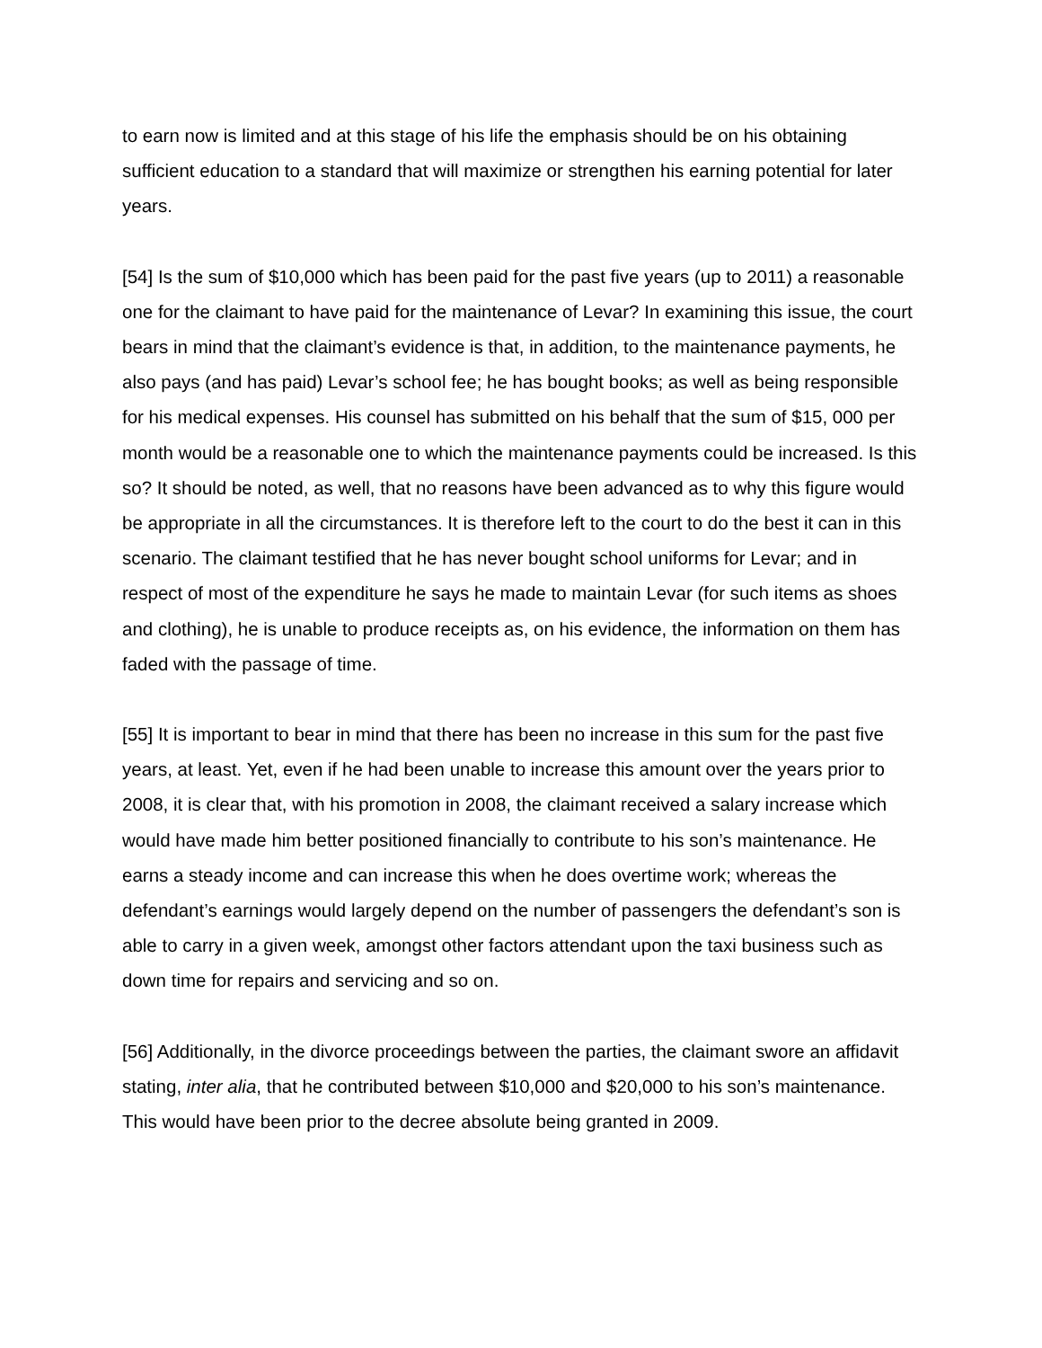to earn now is limited and at this stage of his life the emphasis should be on his obtaining sufficient education to a standard that will maximize or strengthen his earning potential for later years.
[54] Is the sum of $10,000 which has been paid for the past five years (up to 2011) a reasonable one for the claimant to have paid for the maintenance of Levar? In examining this issue, the court bears in mind that the claimant’s evidence is that, in addition, to the maintenance payments, he also pays (and has paid) Levar’s school fee; he has bought books; as well as being responsible for his medical expenses. His counsel has submitted on his behalf that the sum of $15, 000 per month would be a reasonable one to which the maintenance payments could be increased. Is this so? It should be noted, as well, that no reasons have been advanced as to why this figure would be appropriate in all the circumstances. It is therefore left to the court to do the best it can in this scenario. The claimant testified that he has never bought school uniforms for Levar; and in respect of most of the expenditure he says he made to maintain Levar (for such items as shoes and clothing), he is unable to produce receipts as, on his evidence, the information on them has faded with the passage of time.
[55] It is important to bear in mind that there has been no increase in this sum for the past five years, at least. Yet, even if he had been unable to increase this amount over the years prior to 2008, it is clear that, with his promotion in 2008, the claimant received a salary increase which would have made him better positioned financially to contribute to his son’s maintenance. He earns a steady income and can increase this when he does overtime work; whereas the defendant’s earnings would largely depend on the number of passengers the defendant’s son is able to carry in a given week, amongst other factors attendant upon the taxi business such as down time for repairs and servicing and so on.
[56] Additionally, in the divorce proceedings between the parties, the claimant swore an affidavit stating, inter alia, that he contributed between $10,000 and $20,000 to his son’s maintenance. This would have been prior to the decree absolute being granted in 2009.